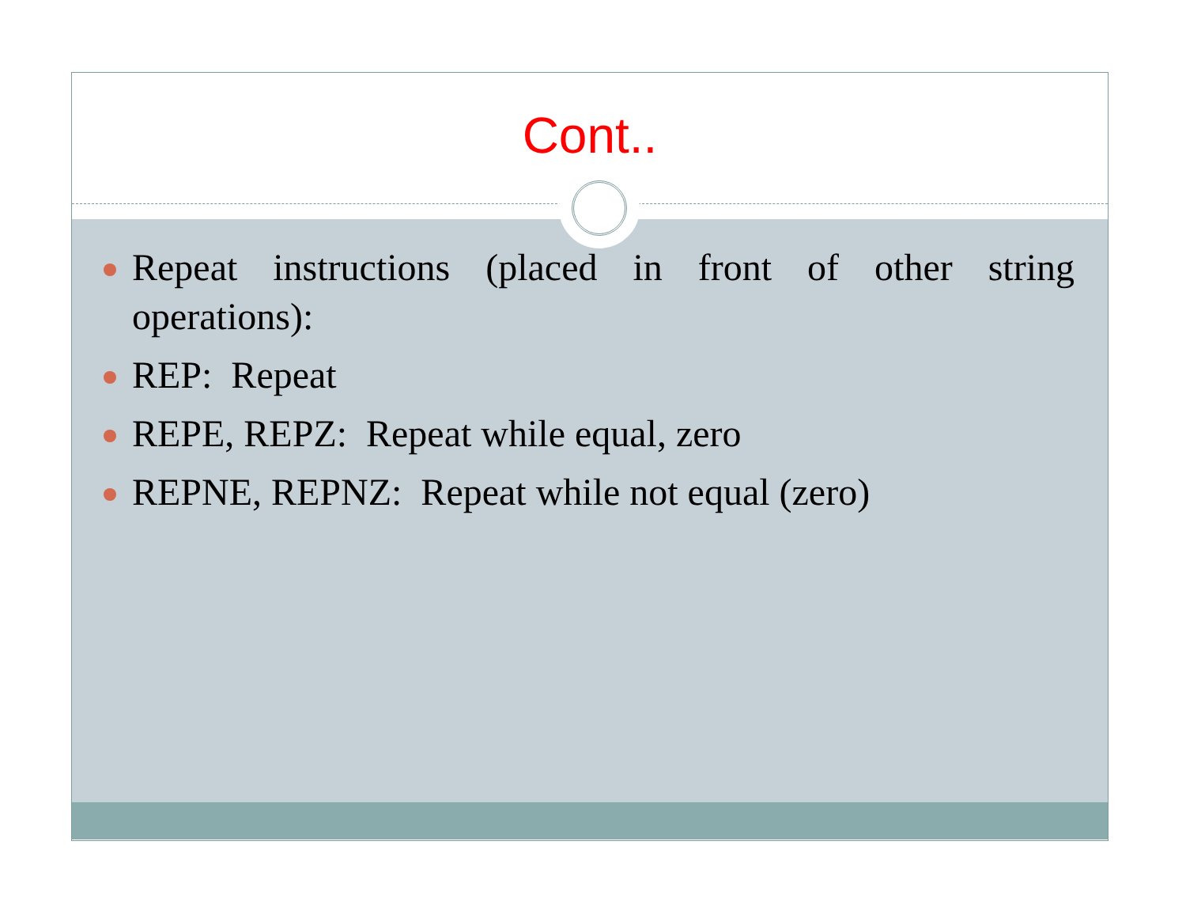Cont..
Repeat instructions (placed in front of other string operations):
REP: Repeat
REPE, REPZ: Repeat while equal, zero
REPNE, REPNZ: Repeat while not equal (zero)